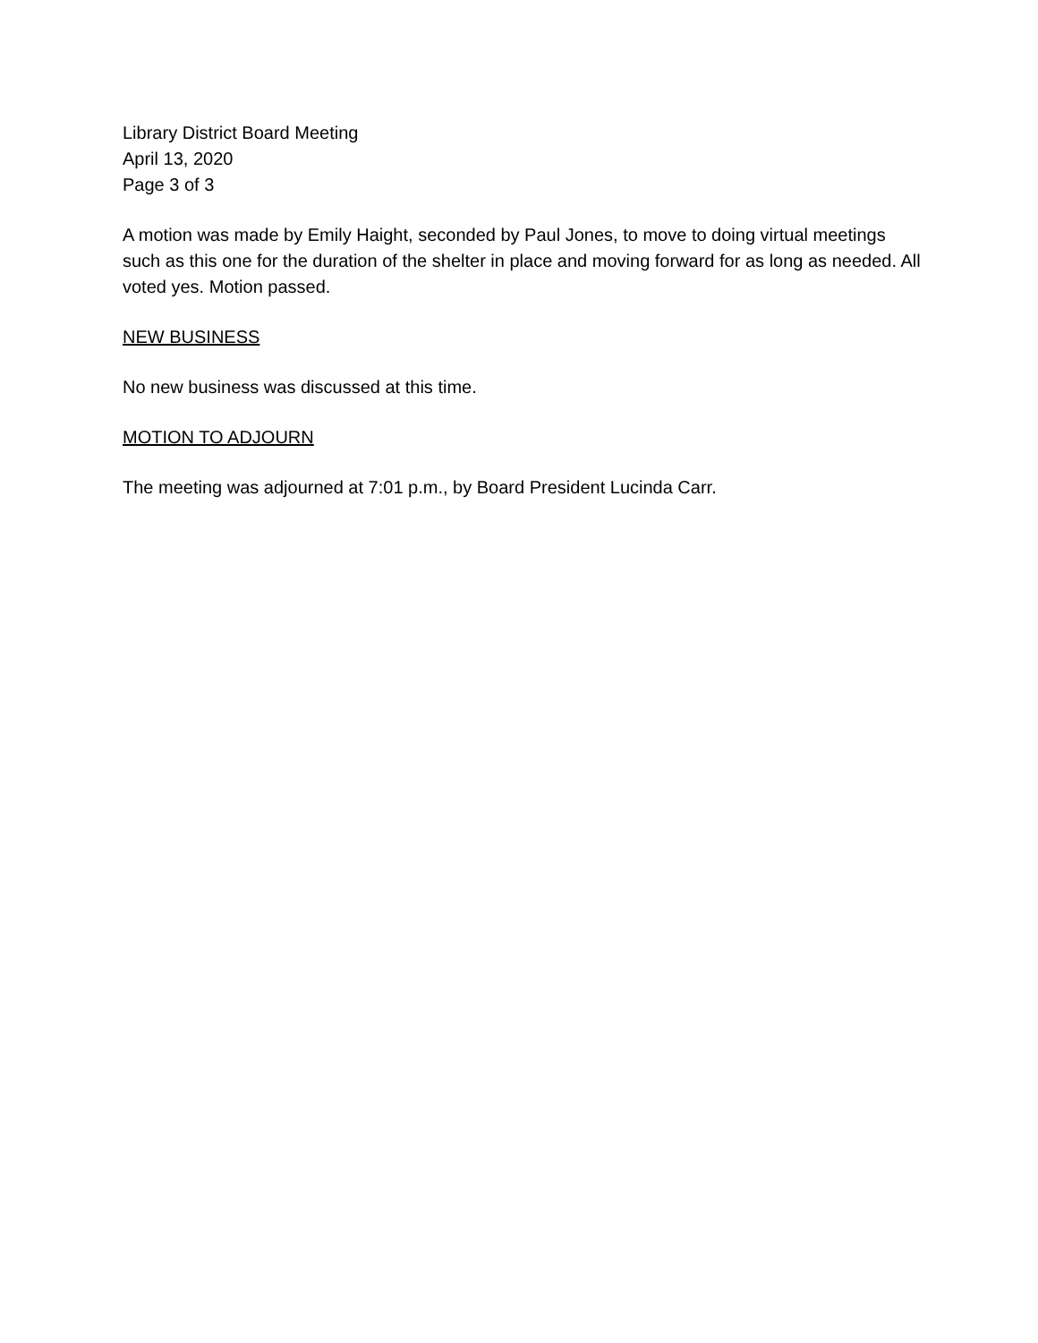Library District Board Meeting
April 13, 2020
Page 3 of 3
A motion was made by Emily Haight, seconded by Paul Jones, to move to doing virtual meetings such as this one for the duration of the shelter in place and moving forward for as long as needed. All voted yes. Motion passed.
NEW BUSINESS
No new business was discussed at this time.
MOTION TO ADJOURN
The meeting was adjourned at 7:01 p.m., by Board President Lucinda Carr.